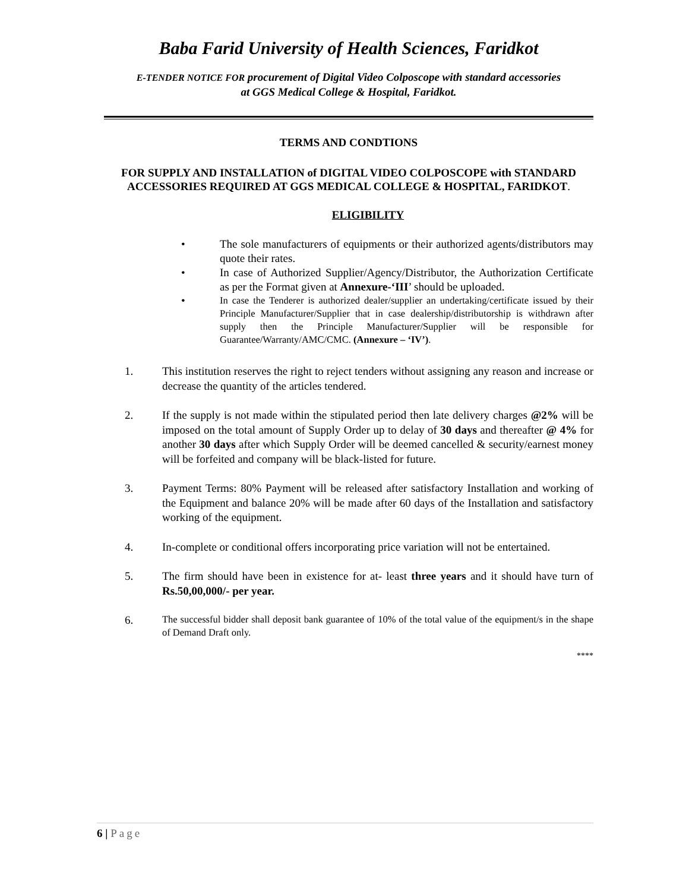Baba Farid University of Health Sciences, Faridkot
E-TENDER NOTICE FOR procurement of Digital Video Colposcope with standard accessories
at GGS Medical College & Hospital, Faridkot.
TERMS AND CONDTIONS
FOR SUPPLY AND INSTALLATION of DIGITAL VIDEO COLPOSCOPE with STANDARD ACCESSORIES REQUIRED AT GGS MEDICAL COLLEGE & HOSPITAL, FARIDKOT.
ELIGIBILITY
• The sole manufacturers of equipments or their authorized agents/distributors may quote their rates.
• In case of Authorized Supplier/Agency/Distributor, the Authorization Certificate as per the Format given at Annexure-‘III’ should be uploaded.
• In case the Tenderer is authorized dealer/supplier an undertaking/certificate issued by their Principle Manufacturer/Supplier that in case dealership/distributorship is withdrawn after supply then the Principle Manufacturer/Supplier will be responsible for Guarantee/Warranty/AMC/CMC. (Annexure – ‘IV’).
1. This institution reserves the right to reject tenders without assigning any reason and increase or decrease the quantity of the articles tendered.
2. If the supply is not made within the stipulated period then late delivery charges @2% will be imposed on the total amount of Supply Order up to delay of 30 days and thereafter @ 4% for another 30 days after which Supply Order will be deemed cancelled & security/earnest money will be forfeited and company will be black-listed for future.
3. Payment Terms: 80% Payment will be released after satisfactory Installation and working of the Equipment and balance 20% will be made after 60 days of the Installation and satisfactory working of the equipment.
4. In-complete or conditional offers incorporating price variation will not be entertained.
5. The firm should have been in existence for at- least three years and it should have turn of Rs.50,00,000/- per year.
6. The successful bidder shall deposit bank guarantee of 10% of the total value of the equipment/s in the shape of Demand Draft only.
****
6 | Page